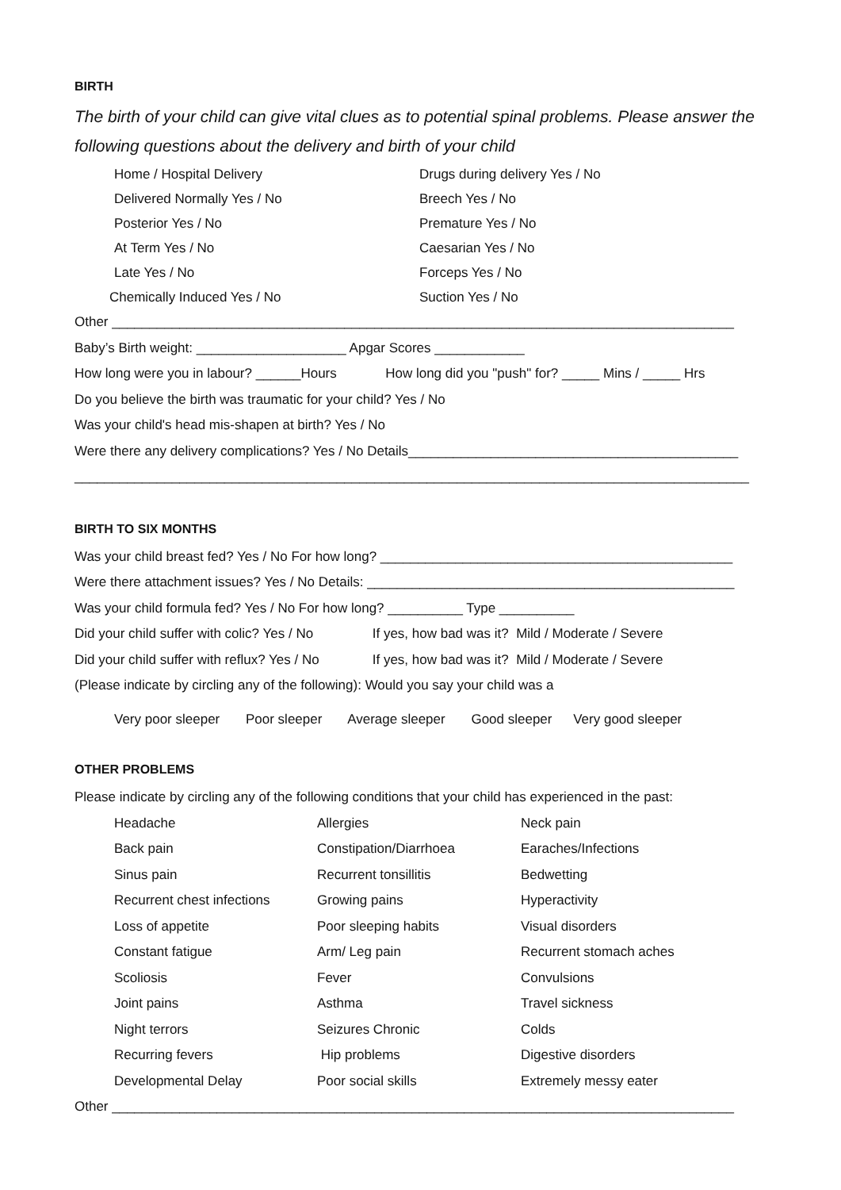BIRTH
The birth of your child can give vital clues as to potential spinal problems. Please answer the following questions about the delivery and birth of your child
Home / Hospital Delivery Drugs during delivery Yes / No
Delivered Normally Yes / No Breech Yes / No
Posterior Yes / No Premature Yes / No
At Term Yes / No Caesarian Yes / No
Late Yes / No Forceps Yes / No
Chemically Induced Yes / No Suction Yes / No
Other ___________________________________________________________________________________
Baby’s Birth weight: ____________________ Apgar Scores ____________
How long were you in labour? ______Hours How long did you "push" for? _____ Mins / _____ Hrs
Do you believe the birth was traumatic for your child? Yes / No
Was your child's head mis-shapen at birth? Yes / No
Were there any delivery complications? Yes / No Details____________________________________________
__________________________________________________________________________________________
BIRTH TO SIX MONTHS
Was your child breast fed? Yes / No For how long? _______________________________________________
Were there attachment issues? Yes / No Details: _________________________________________________
Was your child formula fed? Yes / No For how long? __________ Type __________
Did your child suffer with colic? Yes / No If yes, how bad was it? Mild / Moderate / Severe
Did your child suffer with reflux? Yes / No If yes, how bad was it? Mild / Moderate / Severe
(Please indicate by circling any of the following): Would you say your child was a
Very poor sleeper Poor sleeper Average sleeper Good sleeper Very good sleeper
OTHER PROBLEMS
Please indicate by circling any of the following conditions that your child has experienced in the past:
Headache Allergies Neck pain
Back pain Constipation/Diarrhoea Earaches/Infections
Sinus pain Recurrent tonsillitis Bedwetting
Recurrent chest infections Growing pains Hyperactivity
Loss of appetite Poor sleeping habits Visual disorders
Constant fatigue Arm/ Leg pain Recurrent stomach aches
Scoliosis Fever Convulsions
Joint pains Asthma Travel sickness
Night terrors Seizures Chronic Colds
Recurring fevers Hip problems Digestive disorders
Developmental Delay Poor social skills Extremely messy eater
Other ___________________________________________________________________________________